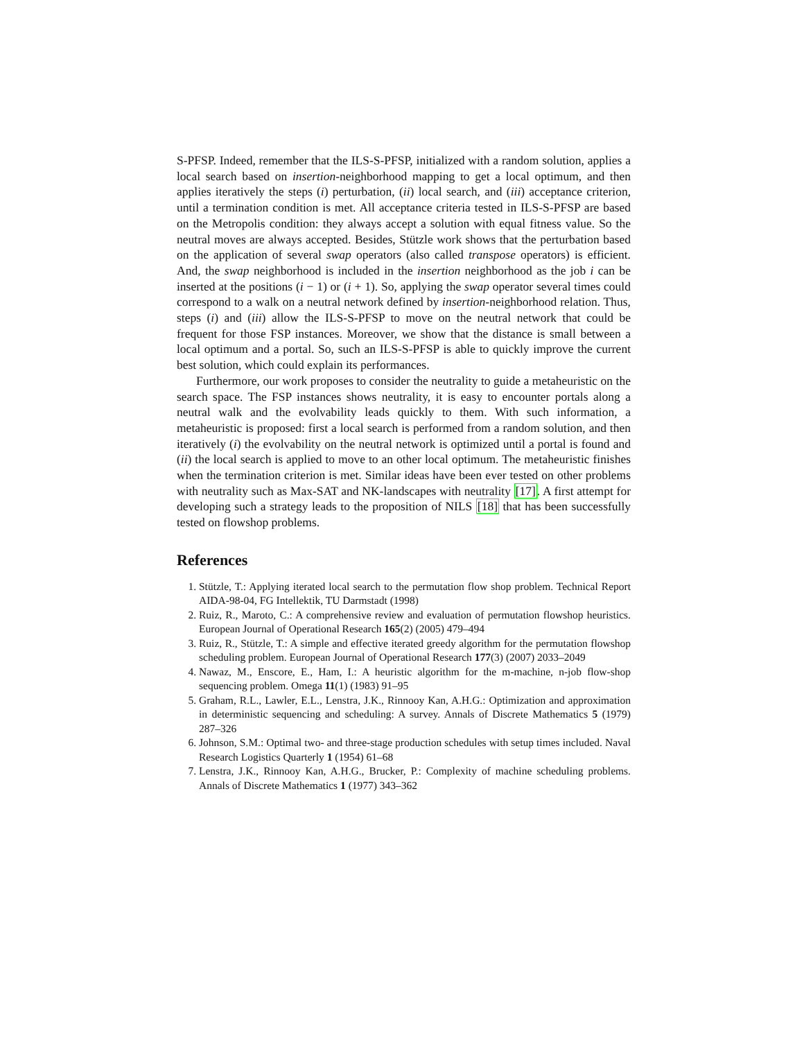S-PFSP. Indeed, remember that the ILS-S-PFSP, initialized with a random solution, applies a local search based on insertion-neighborhood mapping to get a local optimum, and then applies iteratively the steps (i) perturbation, (ii) local search, and (iii) acceptance criterion, until a termination condition is met. All acceptance criteria tested in ILS-S-PFSP are based on the Metropolis condition: they always accept a solution with equal fitness value. So the neutral moves are always accepted. Besides, Stützle work shows that the perturbation based on the application of several swap operators (also called transpose operators) is efficient. And, the swap neighborhood is included in the insertion neighborhood as the job i can be inserted at the positions (i − 1) or (i + 1). So, applying the swap operator several times could correspond to a walk on a neutral network defined by insertion-neighborhood relation. Thus, steps (i) and (iii) allow the ILS-S-PFSP to move on the neutral network that could be frequent for those FSP instances. Moreover, we show that the distance is small between a local optimum and a portal. So, such an ILS-S-PFSP is able to quickly improve the current best solution, which could explain its performances.
Furthermore, our work proposes to consider the neutrality to guide a metaheuristic on the search space. The FSP instances shows neutrality, it is easy to encounter portals along a neutral walk and the evolvability leads quickly to them. With such information, a metaheuristic is proposed: first a local search is performed from a random solution, and then iteratively (i) the evolvability on the neutral network is optimized until a portal is found and (ii) the local search is applied to move to an other local optimum. The metaheuristic finishes when the termination criterion is met. Similar ideas have been ever tested on other problems with neutrality such as Max-SAT and NK-landscapes with neutrality [17]. A first attempt for developing such a strategy leads to the proposition of NILS [18] that has been successfully tested on flowshop problems.
References
1. Stützle, T.: Applying iterated local search to the permutation flow shop problem. Technical Report AIDA-98-04, FG Intellektik, TU Darmstadt (1998)
2. Ruiz, R., Maroto, C.: A comprehensive review and evaluation of permutation flowshop heuristics. European Journal of Operational Research 165(2) (2005) 479–494
3. Ruiz, R., Stützle, T.: A simple and effective iterated greedy algorithm for the permutation flowshop scheduling problem. European Journal of Operational Research 177(3) (2007) 2033–2049
4. Nawaz, M., Enscore, E., Ham, I.: A heuristic algorithm for the m-machine, n-job flow-shop sequencing problem. Omega 11(1) (1983) 91–95
5. Graham, R.L., Lawler, E.L., Lenstra, J.K., Rinnooy Kan, A.H.G.: Optimization and approximation in deterministic sequencing and scheduling: A survey. Annals of Discrete Mathematics 5 (1979) 287–326
6. Johnson, S.M.: Optimal two- and three-stage production schedules with setup times included. Naval Research Logistics Quarterly 1 (1954) 61–68
7. Lenstra, J.K., Rinnooy Kan, A.H.G., Brucker, P.: Complexity of machine scheduling problems. Annals of Discrete Mathematics 1 (1977) 343–362